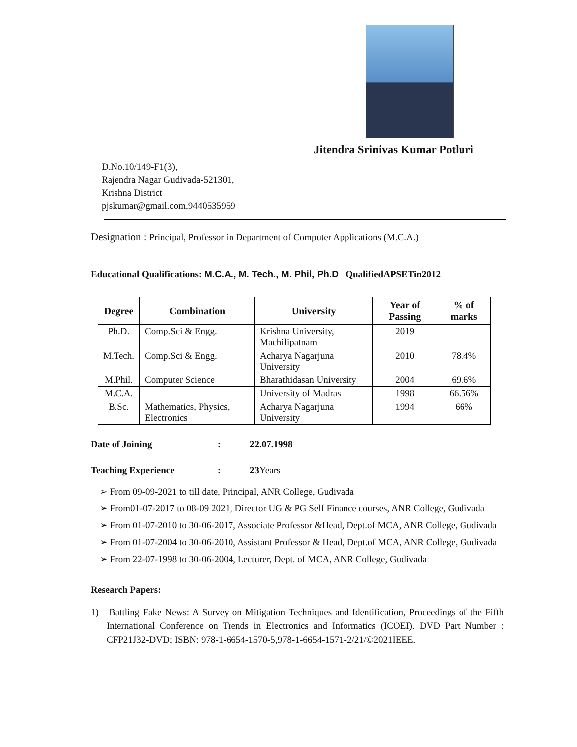Jitendra Srinivas Kumar Potluri
D.No.10/149-F1(3),
Rajendra Nagar Gudivada-521301,
Krishna District
pjskumar@gmail.com,9440535959
Designation : Principal, Professor in Department of Computer Applications (M.C.A.)
Educational Qualifications: M.C.A., M. Tech., M. Phil, Ph.D QualifiedAPSETin2012
| Degree | Combination | University | Year of Passing | % of marks |
| --- | --- | --- | --- | --- |
| Ph.D. | Comp.Sci & Engg. | Krishna University, Machilipatnam | 2019 | |
| M.Tech. | Comp.Sci & Engg. | Acharya Nagarjuna University | 2010 | 78.4% |
| M.Phil. | Computer Science | Bharathidasan University | 2004 | 69.6% |
| M.C.A. | | University of Madras | 1998 | 66.56% |
| B.Sc. | Mathematics, Physics, Electronics | Acharya Nagarjuna University | 1994 | 66% |
Date of Joining: 22.07.1998
Teaching Experience: 23Years
➢ From 09-09-2021 to till date, Principal, ANR College, Gudivada
➢ From01-07-2017 to 08-09 2021, Director UG & PG Self Finance courses, ANR College, Gudivada
➢ From 01-07-2010 to 30-06-2017, Associate Professor &Head, Dept.of MCA, ANR College, Gudivada
➢ From 01-07-2004 to 30-06-2010, Assistant Professor & Head, Dept.of MCA, ANR College, Gudivada
➢ From 22-07-1998 to 30-06-2004, Lecturer, Dept. of MCA, ANR College, Gudivada
Research Papers:
1) Battling Fake News: A Survey on Mitigation Techniques and Identification, Proceedings of the Fifth International Conference on Trends in Electronics and Informatics (ICOEI). DVD Part Number : CFP21J32-DVD; ISBN: 978-1-6654-1570-5,978-1-6654-1571-2/21/©2021IEEE.